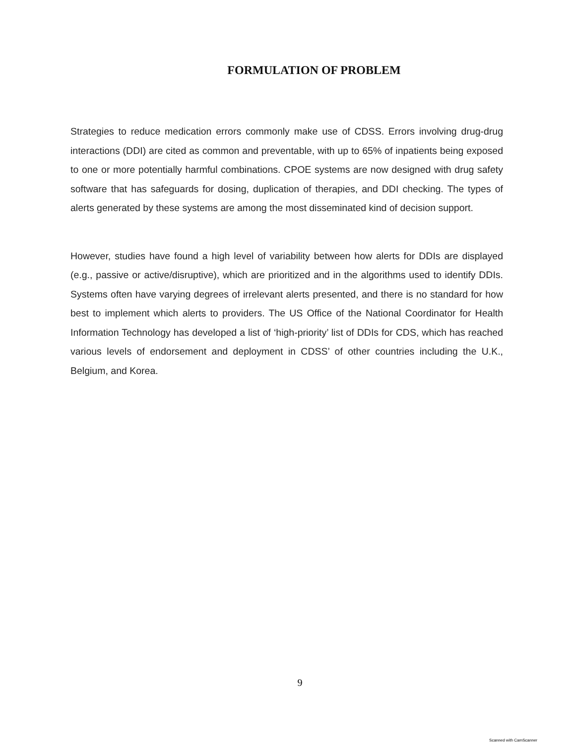FORMULATION OF PROBLEM
Strategies to reduce medication errors commonly make use of CDSS. Errors involving drug-drug interactions (DDI) are cited as common and preventable, with up to 65% of inpatients being exposed to one or more potentially harmful combinations. CPOE systems are now designed with drug safety software that has safeguards for dosing, duplication of therapies, and DDI checking. The types of alerts generated by these systems are among the most disseminated kind of decision support.
However, studies have found a high level of variability between how alerts for DDIs are displayed (e.g., passive or active/disruptive), which are prioritized and in the algorithms used to identify DDIs. Systems often have varying degrees of irrelevant alerts presented, and there is no standard for how best to implement which alerts to providers. The US Office of the National Coordinator for Health Information Technology has developed a list of ‘high-priority’ list of DDIs for CDS, which has reached various levels of endorsement and deployment in CDSS’ of other countries including the U.K., Belgium, and Korea.
9
Scanned with CamScanner